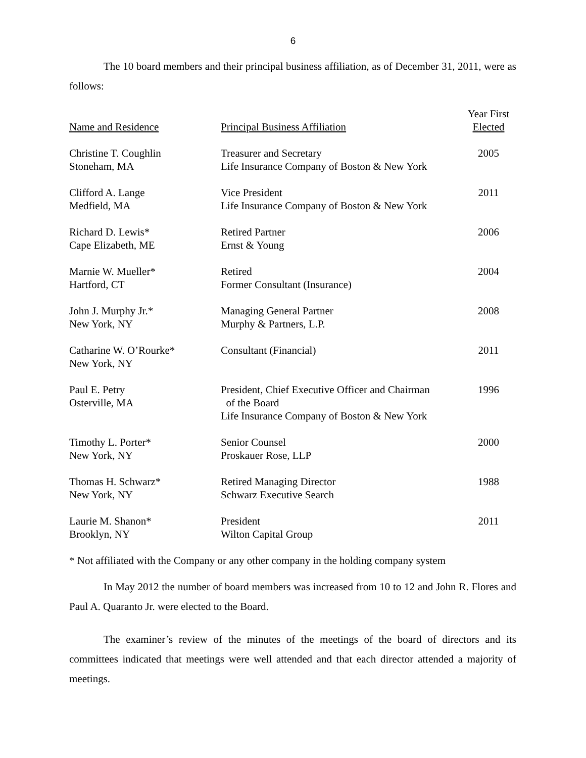6
The 10 board members and their principal business affiliation, as of December 31, 2011, were as follows:
| Name and Residence | Principal Business Affiliation | Year First Elected |
| --- | --- | --- |
| Christine T. Coughlin Stoneham, MA | Treasurer and Secretary Life Insurance Company of Boston & New York | 2005 |
| Clifford A. Lange Medfield, MA | Vice President Life Insurance Company of Boston & New York | 2011 |
| Richard D. Lewis* Cape Elizabeth, ME | Retired Partner Ernst & Young | 2006 |
| Marnie W. Mueller* Hartford, CT | Retired Former Consultant (Insurance) | 2004 |
| John J. Murphy Jr.* New York, NY | Managing General Partner Murphy & Partners, L.P. | 2008 |
| Catharine W. O’Rourke* New York, NY | Consultant (Financial) | 2011 |
| Paul E. Petry Osterville, MA | President, Chief Executive Officer and Chairman of the Board Life Insurance Company of Boston & New York | 1996 |
| Timothy L. Porter* New York, NY | Senior Counsel Proskauer Rose, LLP | 2000 |
| Thomas H. Schwarz* New York, NY | Retired Managing Director Schwarz Executive Search | 1988 |
| Laurie M. Shanon* Brooklyn, NY | President Wilton Capital Group | 2011 |
* Not affiliated with the Company or any other company in the holding company system
In May 2012 the number of board members was increased from 10 to 12 and John R. Flores and Paul A. Quaranto Jr. were elected to the Board.
The examiner’s review of the minutes of the meetings of the board of directors and its committees indicated that meetings were well attended and that each director attended a majority of meetings.